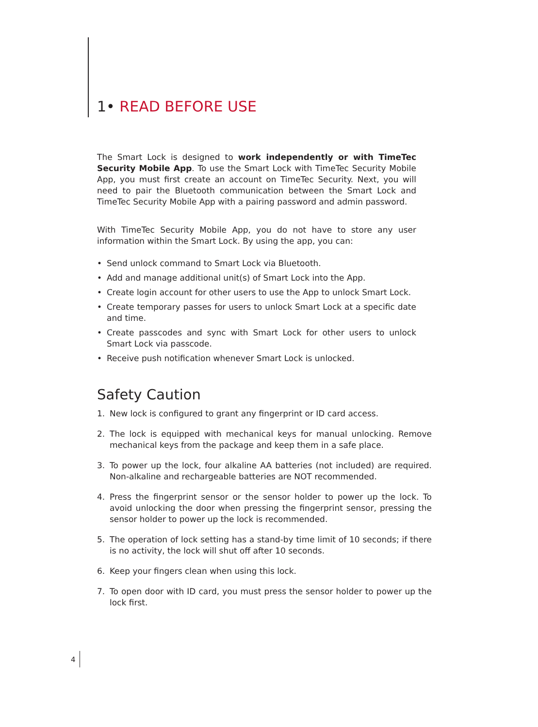1• READ BEFORE USE
The Smart Lock is designed to work independently or with TimeTec Security Mobile App. To use the Smart Lock with TimeTec Security Mobile App, you must first create an account on TimeTec Security. Next, you will need to pair the Bluetooth communication between the Smart Lock and TimeTec Security Mobile App with a pairing password and admin password.
With TimeTec Security Mobile App, you do not have to store any user information within the Smart Lock. By using the app, you can:
• Send unlock command to Smart Lock via Bluetooth.
• Add and manage additional unit(s) of Smart Lock into the App.
• Create login account for other users to use the App to unlock Smart Lock.
• Create temporary passes for users to unlock Smart Lock at a specific date and time.
• Create passcodes and sync with Smart Lock for other users to unlock Smart Lock via passcode.
• Receive push notification whenever Smart Lock is unlocked.
Safety Caution
1. New lock is configured to grant any fingerprint or ID card access.
2. The lock is equipped with mechanical keys for manual unlocking. Remove mechanical keys from the package and keep them in a safe place.
3. To power up the lock, four alkaline AA batteries (not included) are required. Non-alkaline and rechargeable batteries are NOT recommended.
4. Press the fingerprint sensor or the sensor holder to power up the lock. To avoid unlocking the door when pressing the fingerprint sensor, pressing the sensor holder to power up the lock is recommended.
5. The operation of lock setting has a stand-by time limit of 10 seconds; if there is no activity, the lock will shut off after 10 seconds.
6. Keep your fingers clean when using this lock.
7. To open door with ID card, you must press the sensor holder to power up the lock first.
4